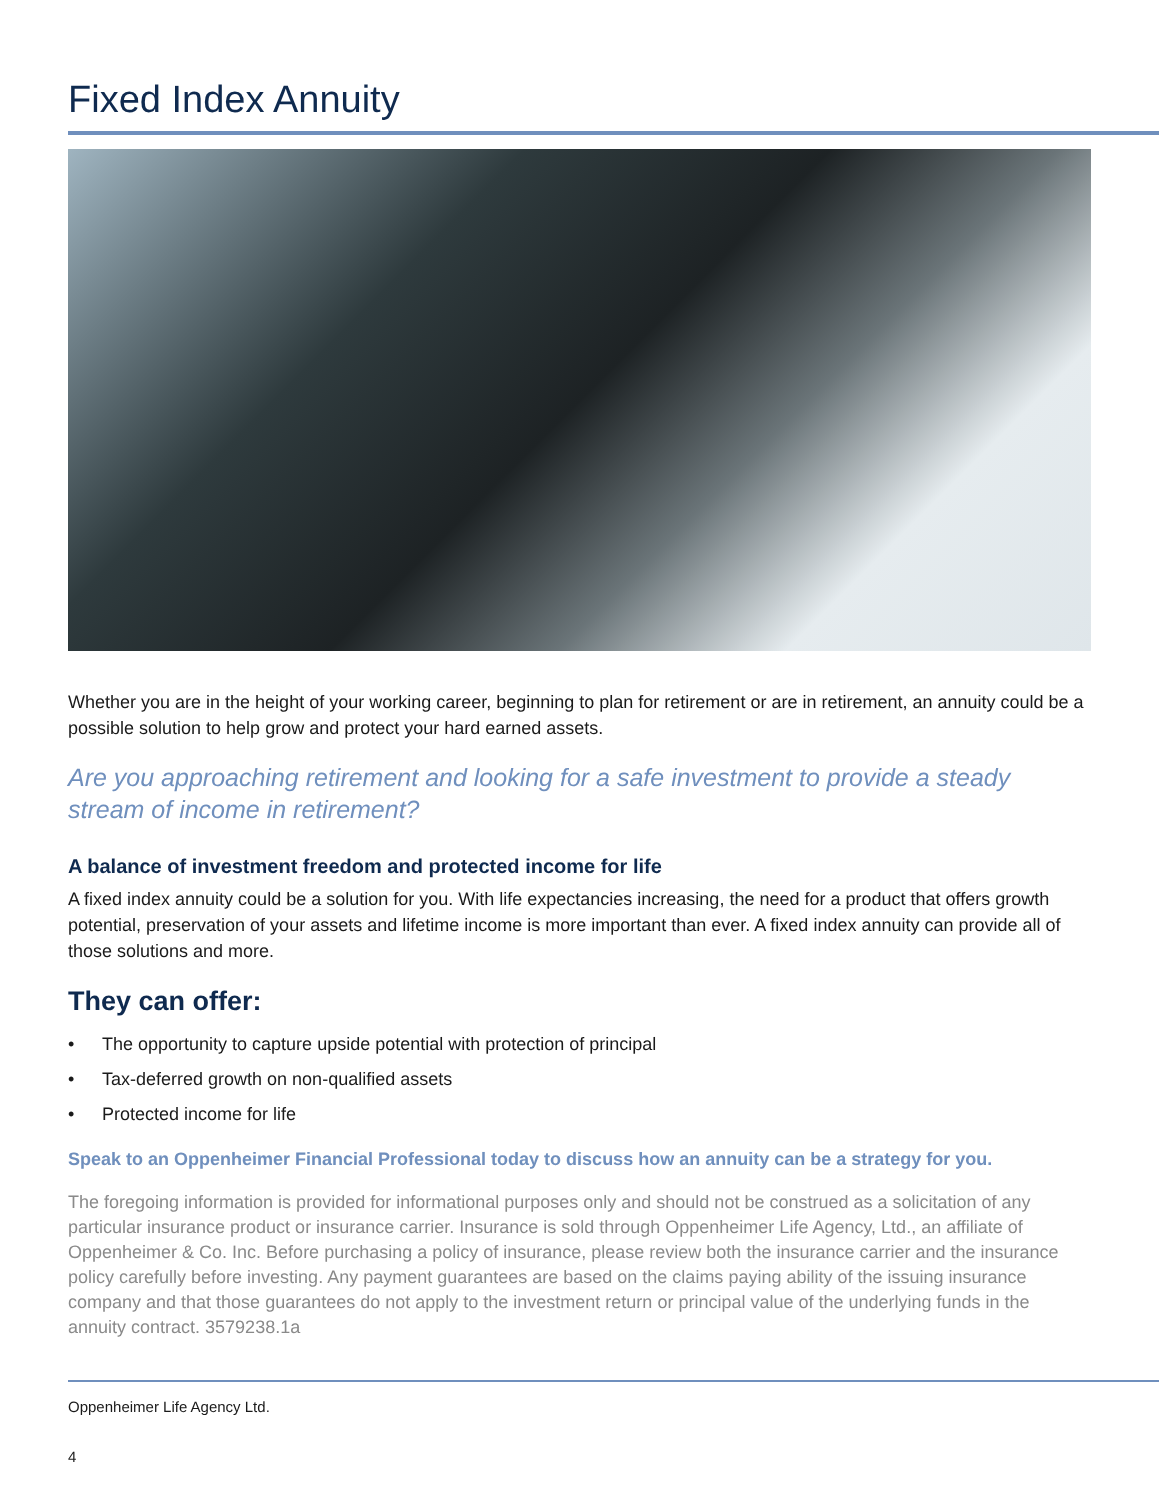Fixed Index Annuity
Whether you are in the height of your working career, beginning to plan for retirement or are in retirement, an annuity could be a possible solution to help grow and protect your hard earned assets.
Are you approaching retirement and looking for a safe investment to provide a steady stream of income in retirement?
A balance of investment freedom and protected income for life
A fixed index annuity could be a solution for you. With life expectancies increasing, the need for a product that offers growth potential, preservation of your assets and lifetime income is more important than ever. A fixed index annuity can provide all of those solutions and more.
They can offer:
• The opportunity to capture upside potential with protection of principal
• Tax-deferred growth on non-qualified assets
• Protected income for life
Speak to an Oppenheimer Financial Professional today to discuss how an annuity can be a strategy for you.
The foregoing information is provided for informational purposes only and should not be construed as a solicitation of any particular insurance product or insurance carrier. Insurance is sold through Oppenheimer Life Agency, Ltd., an affiliate of Oppenheimer & Co. Inc. Before purchasing a policy of insurance, please review both the insurance carrier and the insurance policy carefully before investing. Any payment guarantees are based on the claims paying ability of the issuing insurance company and that those guarantees do not apply to the investment return or principal value of the underlying funds in the annuity contract. 3579238.1a
Oppenheimer Life Agency Ltd.
4